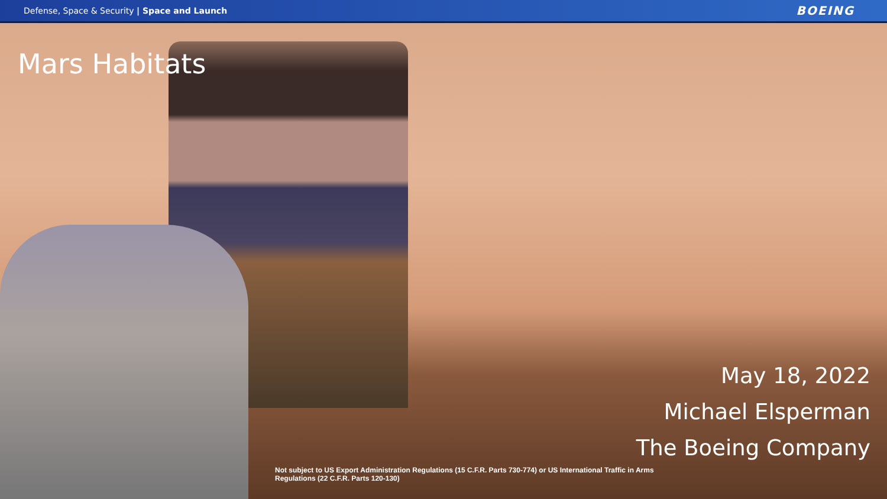Defense, Space & Security | Space and Launch
BOEING
Mars Habitats
May 18, 2022
Michael Elsperman
The Boeing Company
Not subject to US Export Administration Regulations (15 C.F.R. Parts 730-774) or US International Traffic in Arms Regulations (22 C.F.R. Parts 120-130)